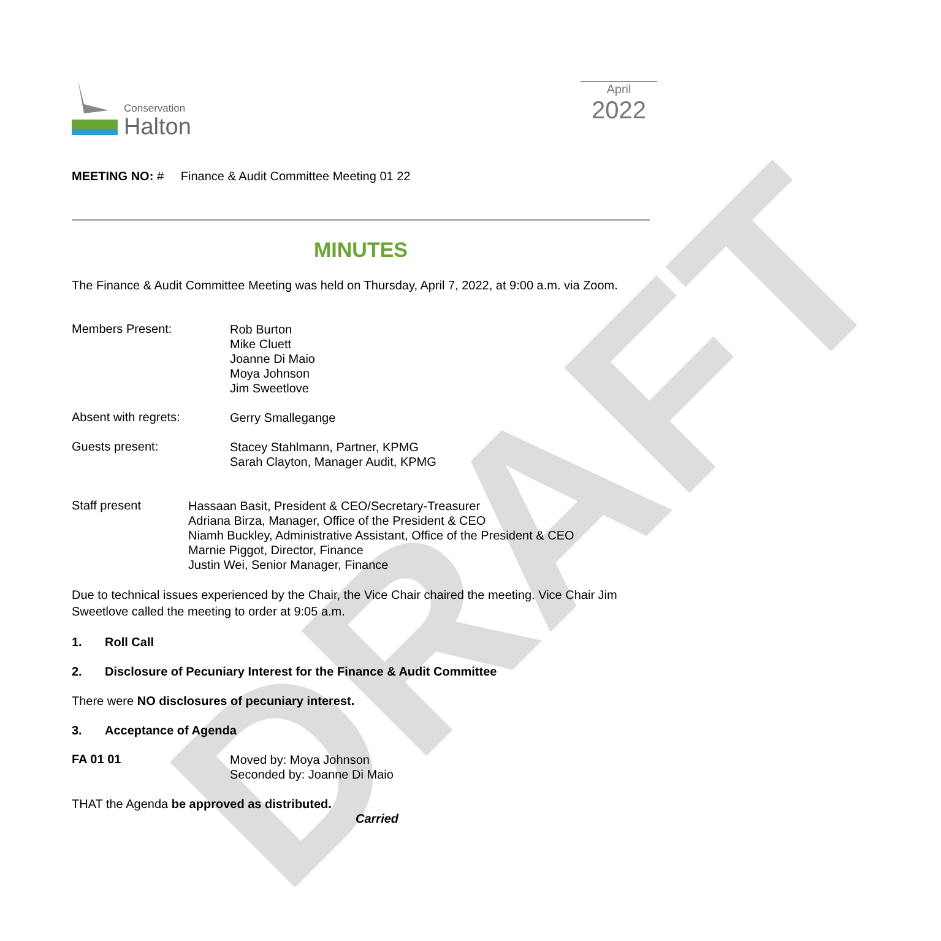DRAFT
Conservation
Halton
April
2022
MEETING NO: # Finance & Audit Committee Meeting 01 22
MINUTES
The Finance & Audit Committee Meeting was held on Thursday, April 7, 2022, at 9:00 a.m. via Zoom.
Members Present:
Rob Burton
Mike Cluett
Joanne Di Maio
Moya Johnson
Jim Sweetlove
Absent with regrets:
Gerry Smallegange
Guests present:
Stacey Stahlmann, Partner, KPMG
Sarah Clayton, Manager Audit, KPMG
Staff present
Hassaan Basit, President & CEO/Secretary-Treasurer
Adriana Birza, Manager, Office of the President & CEO
Niamh Buckley, Administrative Assistant, Office of the President & CEO
Marnie Piggot, Director, Finance
Justin Wei, Senior Manager, Finance
Due to technical issues experienced by the Chair, the Vice Chair chaired the meeting. Vice Chair Jim Sweetlove called the meeting to order at 9:05 a.m.
1. Roll Call
2. Disclosure of Pecuniary Interest for the Finance & Audit Committee
There were NO disclosures of pecuniary interest.
3. Acceptance of Agenda
FA 01 01
Moved by: Moya Johnson
Seconded by: Joanne Di Maio
THAT the Agenda be approved as distributed.
Carried